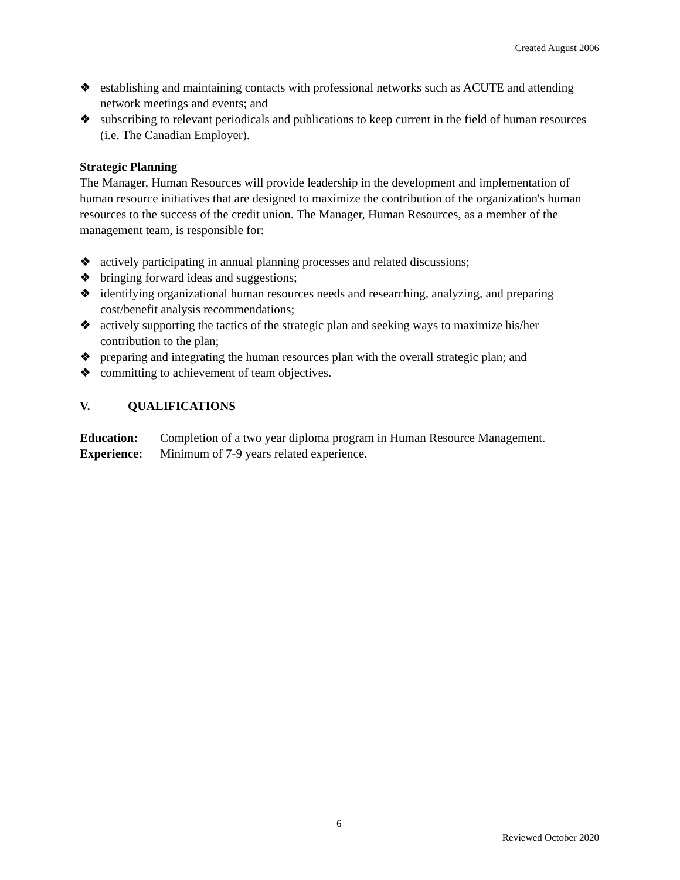Created August 2006
❖ establishing and maintaining contacts with professional networks such as ACUTE and attending network meetings and events; and
❖ subscribing to relevant periodicals and publications to keep current in the field of human resources (i.e. The Canadian Employer).
Strategic Planning
The Manager, Human Resources will provide leadership in the development and implementation of human resource initiatives that are designed to maximize the contribution of the organization's human resources to the success of the credit union. The Manager, Human Resources, as a member of the management team, is responsible for:
❖ actively participating in annual planning processes and related discussions;
❖ bringing forward ideas and suggestions;
❖ identifying organizational human resources needs and researching, analyzing, and preparing cost/benefit analysis recommendations;
❖ actively supporting the tactics of the strategic plan and seeking ways to maximize his/her contribution to the plan;
❖ preparing and integrating the human resources plan with the overall strategic plan; and
❖ committing to achievement of team objectives.
V. QUALIFICATIONS
| Education: | Completion of a two year diploma program in Human Resource Management. |
| Experience: | Minimum of 7-9 years related experience. |
6
Reviewed October 2020